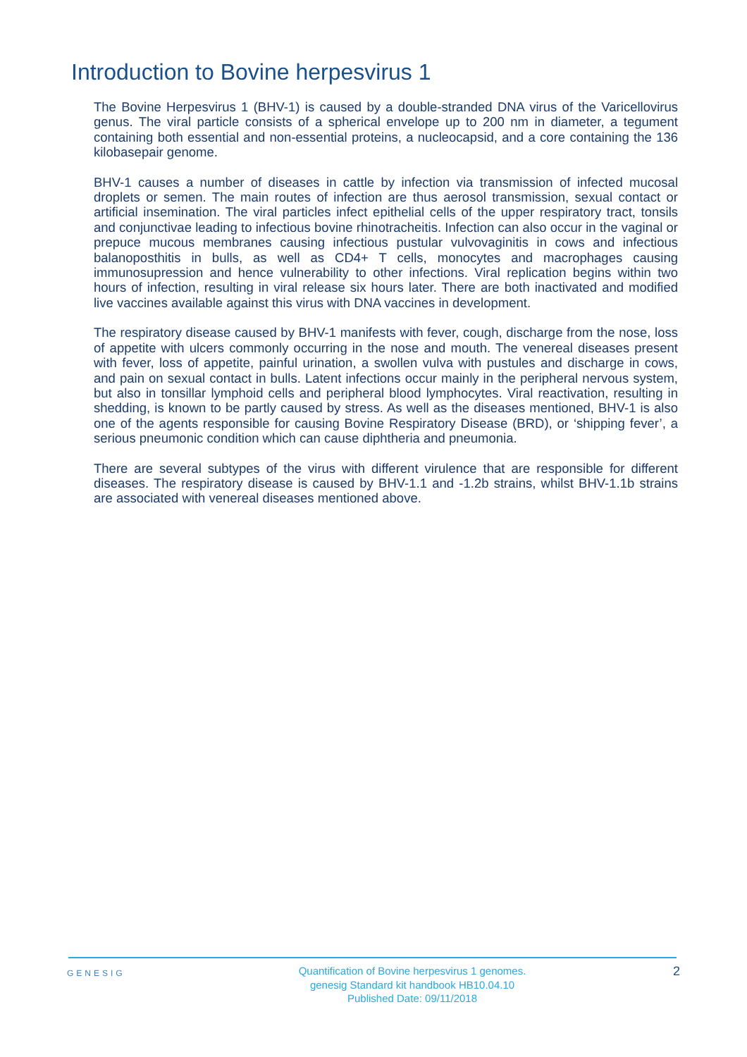Introduction to Bovine herpesvirus 1
The Bovine Herpesvirus 1 (BHV-1) is caused by a double-stranded DNA virus of the Varicellovirus genus. The viral particle consists of a spherical envelope up to 200 nm in diameter, a tegument containing both essential and non-essential proteins, a nucleocapsid, and a core containing the 136 kilobasepair genome.
BHV-1 causes a number of diseases in cattle by infection via transmission of infected mucosal droplets or semen. The main routes of infection are thus aerosol transmission, sexual contact or artificial insemination. The viral particles infect epithelial cells of the upper respiratory tract, tonsils and conjunctivae leading to infectious bovine rhinotracheitis. Infection can also occur in the vaginal or prepuce mucous membranes causing infectious pustular vulvovaginitis in cows and infectious balanoposthitis in bulls, as well as CD4+ T cells, monocytes and macrophages causing immunosupression and hence vulnerability to other infections. Viral replication begins within two hours of infection, resulting in viral release six hours later. There are both inactivated and modified live vaccines available against this virus with DNA vaccines in development.
The respiratory disease caused by BHV-1 manifests with fever, cough, discharge from the nose, loss of appetite with ulcers commonly occurring in the nose and mouth. The venereal diseases present with fever, loss of appetite, painful urination, a swollen vulva with pustules and discharge in cows, and pain on sexual contact in bulls. Latent infections occur mainly in the peripheral nervous system, but also in tonsillar lymphoid cells and peripheral blood lymphocytes. Viral reactivation, resulting in shedding, is known to be partly caused by stress. As well as the diseases mentioned, BHV-1 is also one of the agents responsible for causing Bovine Respiratory Disease (BRD), or ‘shipping fever’, a serious pneumonic condition which can cause diphtheria and pneumonia.
There are several subtypes of the virus with different virulence that are responsible for different diseases. The respiratory disease is caused by BHV-1.1 and -1.2b strains, whilst BHV-1.1b strains are associated with venereal diseases mentioned above.
GENESIG
Quantification of Bovine herpesvirus 1 genomes.
genesig Standard kit handbook HB10.04.10
Published Date: 09/11/2018
2